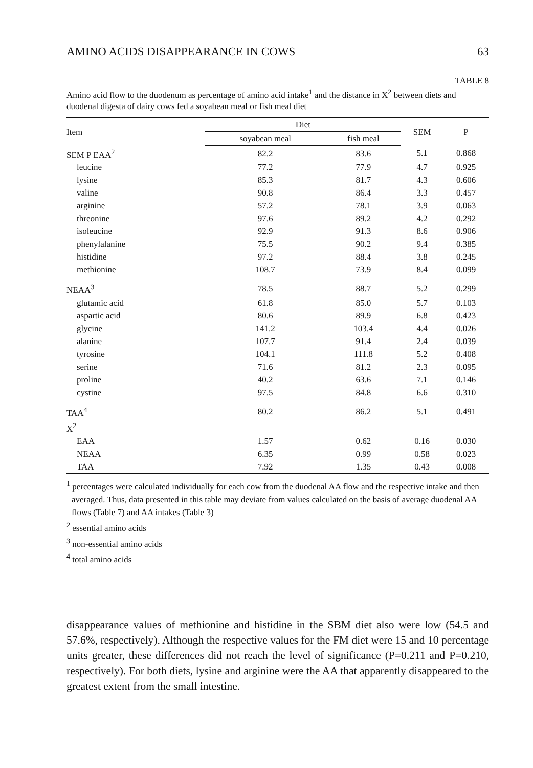AMINO ACIDS DISAPPEARANCE IN COWS 63
TABLE 8
Amino acid flow to the duodenum as percentage of amino acid intake<sup>1</sup> and the distance in X<sup>2</sup> between diets and duodenal digesta of dairy cows fed a soyabean meal or fish meal diet
| Item | Diet | | SEM | P |
| --- | --- | --- | --- | --- |
| | soyabean meal | fish meal | | |
| SEM P EAA<sup>2</sup> | 82.2 | 83.6 | 5.1 | 0.868 |
| leucine | 77.2 | 77.9 | 4.7 | 0.925 |
| lysine | 85.3 | 81.7 | 4.3 | 0.606 |
| valine | 90.8 | 86.4 | 3.3 | 0.457 |
| arginine | 57.2 | 78.1 | 3.9 | 0.063 |
| threonine | 97.6 | 89.2 | 4.2 | 0.292 |
| isoleucine | 92.9 | 91.3 | 8.6 | 0.906 |
| phenylalanine | 75.5 | 90.2 | 9.4 | 0.385 |
| histidine | 97.2 | 88.4 | 3.8 | 0.245 |
| methionine | 108.7 | 73.9 | 8.4 | 0.099 |
| NEAA<sup>3</sup> | 78.5 | 88.7 | 5.2 | 0.299 |
| glutamic acid | 61.8 | 85.0 | 5.7 | 0.103 |
| aspartic acid | 80.6 | 89.9 | 6.8 | 0.423 |
| glycine | 141.2 | 103.4 | 4.4 | 0.026 |
| alanine | 107.7 | 91.4 | 2.4 | 0.039 |
| tyrosine | 104.1 | 111.8 | 5.2 | 0.408 |
| serine | 71.6 | 81.2 | 2.3 | 0.095 |
| proline | 40.2 | 63.6 | 7.1 | 0.146 |
| cystine | 97.5 | 84.8 | 6.6 | 0.310 |
| TAA<sup>4</sup> | 80.2 | 86.2 | 5.1 | 0.491 |
| X<sup>2</sup> | | | | |
| EAA | 1.57 | 0.62 | 0.16 | 0.030 |
| NEAA | 6.35 | 0.99 | 0.58 | 0.023 |
| TAA | 7.92 | 1.35 | 0.43 | 0.008 |
<sup>1</sup> percentages were calculated individually for each cow from the duodenal AA flow and the respective intake and then averaged. Thus, data presented in this table may deviate from values calculated on the basis of average duodenal AA flows (Table 7) and AA intakes (Table 3)
<sup>2</sup> essential amino acids
<sup>3</sup> non-essential amino acids
<sup>4</sup> total amino acids
disappearance values of methionine and histidine in the SBM diet also were low (54.5 and 57.6%, respectively). Although the respective values for the FM diet were 15 and 10 percentage units greater, these differences did not reach the level of significance (P=0.211 and P=0.210, respectively). For both diets, lysine and arginine were the AA that apparently disappeared to the greatest extent from the small intestine.